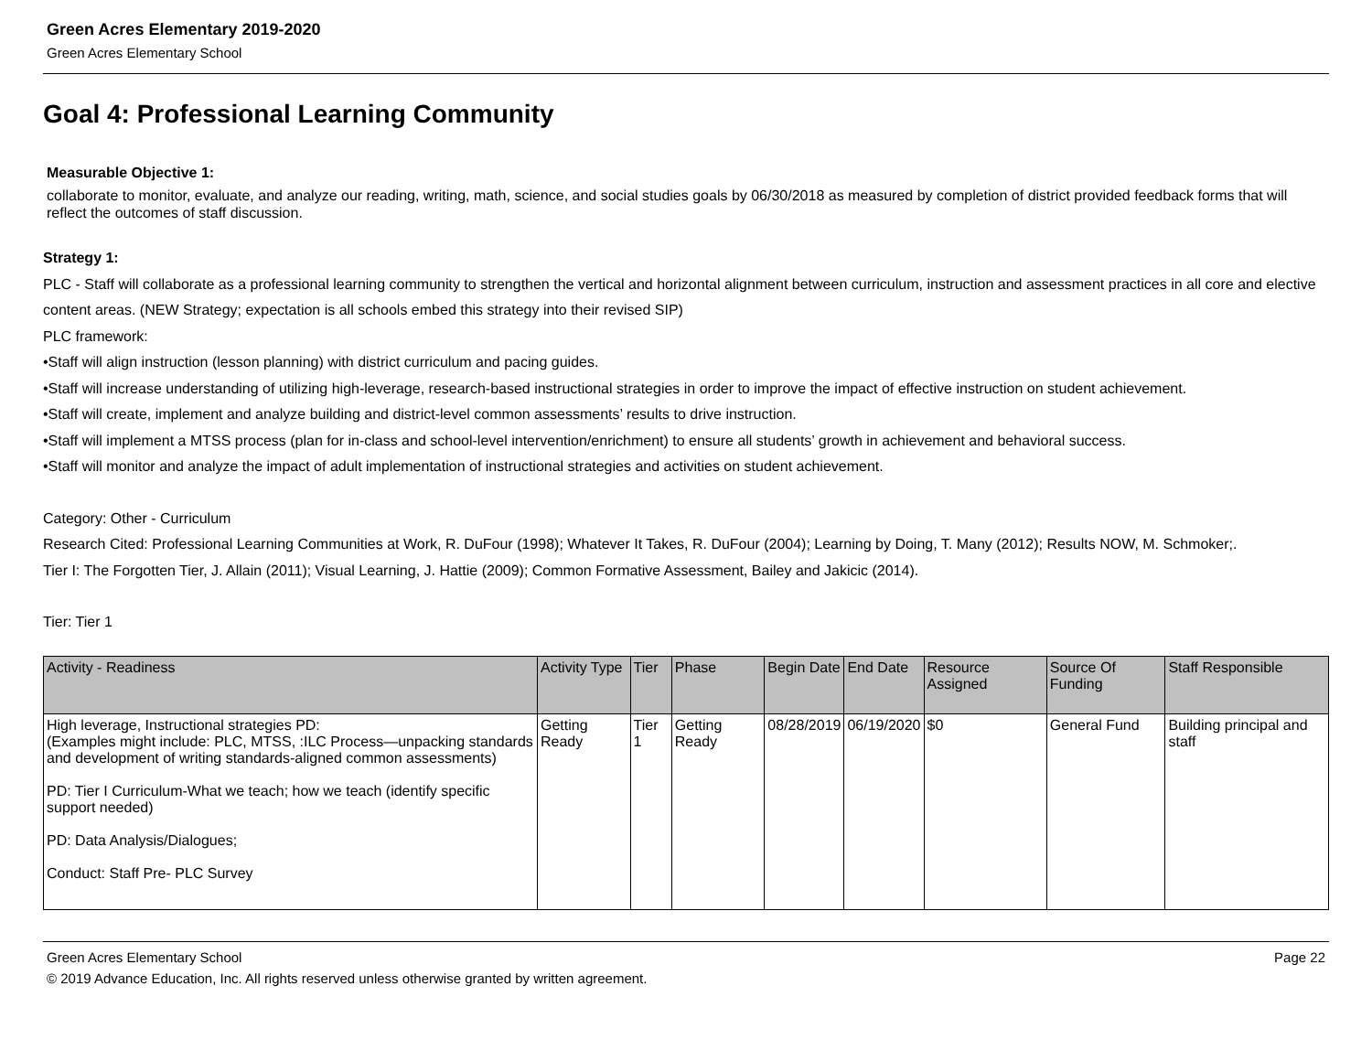Green Acres Elementary 2019-2020
Green Acres Elementary School
Goal 4: Professional Learning Community
Measurable Objective 1:
collaborate to monitor, evaluate, and analyze our reading, writing, math, science, and social studies goals by 06/30/2018 as measured by completion of district provided feedback forms that will reflect the outcomes of staff discussion.
Strategy 1:
PLC - Staff will collaborate as a professional learning community to strengthen the vertical and horizontal alignment between curriculum, instruction and assessment practices in all core and elective content areas. (NEW Strategy; expectation is all schools embed this strategy into their revised SIP)
PLC framework:
•Staff will align instruction (lesson planning) with district curriculum and pacing guides.
•Staff will increase understanding of utilizing high-leverage, research-based instructional strategies in order to improve the impact of effective instruction on student achievement.
•Staff will create, implement and analyze building and district-level common assessments’ results to drive instruction.
•Staff will implement a MTSS process (plan for in-class and school-level intervention/enrichment) to ensure all students’ growth in achievement and behavioral success.
•Staff will monitor and analyze the impact of adult implementation of instructional strategies and activities on student achievement.
Category: Other - Curriculum
Research Cited: Professional Learning Communities at Work, R. DuFour (1998); Whatever It Takes, R. DuFour (2004); Learning by Doing, T. Many (2012); Results NOW, M. Schmoker;.
Tier I: The Forgotten Tier, J. Allain (2011); Visual Learning, J. Hattie (2009); Common Formative Assessment, Bailey and Jakicic (2014).
Tier: Tier 1
| Activity - Readiness | Activity Type | Tier | Phase | Begin Date | End Date | Resource Assigned | Source Of Funding | Staff Responsible |
| --- | --- | --- | --- | --- | --- | --- | --- | --- |
| High leverage, Instructional strategies PD: (Examples might include: PLC, MTSS, :ILC Process—unpacking standards and development of writing standards-aligned common assessments) PD: Tier I Curriculum-What we teach; how we teach (identify specific support needed) PD: Data Analysis/Dialogues; Conduct: Staff Pre- PLC Survey | Getting Ready | Tier 1 | Getting Ready | 08/28/2019 | 06/19/2020 | $0 | General Fund | Building principal and staff |
Green Acres Elementary School Page 22
© 2019 Advance Education, Inc. All rights reserved unless otherwise granted by written agreement.